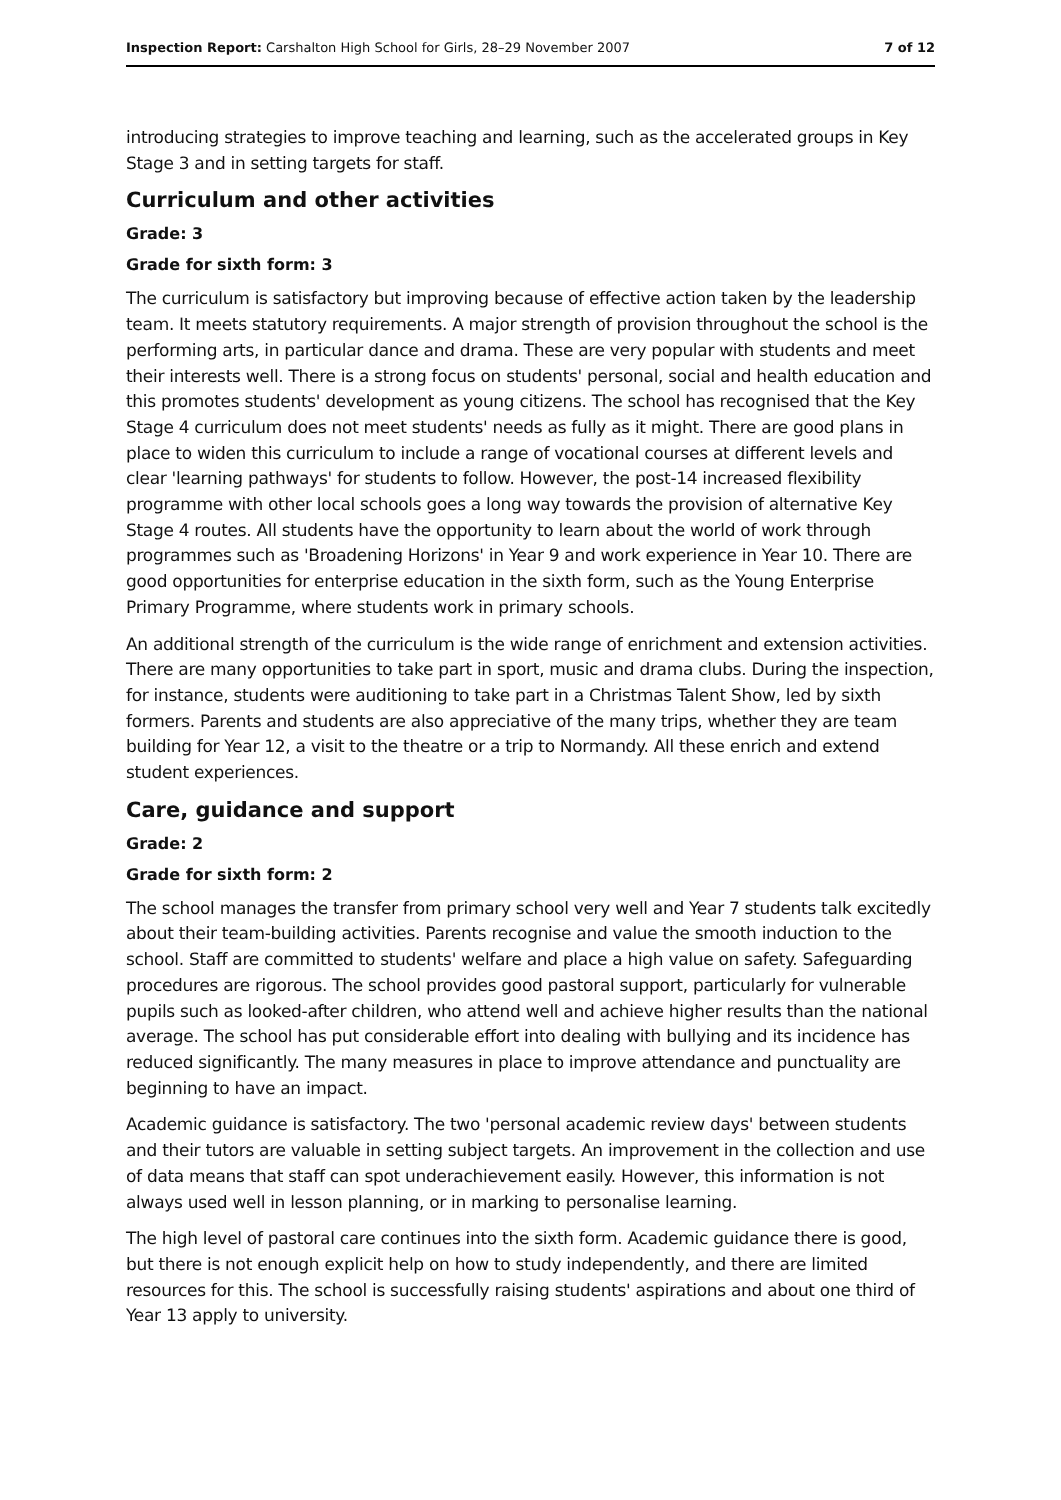Inspection Report: Carshalton High School for Girls, 28–29 November 2007 7 of 12
introducing strategies to improve teaching and learning, such as the accelerated groups in Key Stage 3 and in setting targets for staff.
Curriculum and other activities
Grade: 3
Grade for sixth form: 3
The curriculum is satisfactory but improving because of effective action taken by the leadership team. It meets statutory requirements. A major strength of provision throughout the school is the performing arts, in particular dance and drama. These are very popular with students and meet their interests well. There is a strong focus on students' personal, social and health education and this promotes students' development as young citizens. The school has recognised that the Key Stage 4 curriculum does not meet students' needs as fully as it might. There are good plans in place to widen this curriculum to include a range of vocational courses at different levels and clear 'learning pathways' for students to follow. However, the post-14 increased flexibility programme with other local schools goes a long way towards the provision of alternative Key Stage 4 routes. All students have the opportunity to learn about the world of work through programmes such as 'Broadening Horizons' in Year 9 and work experience in Year 10. There are good opportunities for enterprise education in the sixth form, such as the Young Enterprise Primary Programme, where students work in primary schools.
An additional strength of the curriculum is the wide range of enrichment and extension activities. There are many opportunities to take part in sport, music and drama clubs. During the inspection, for instance, students were auditioning to take part in a Christmas Talent Show, led by sixth formers. Parents and students are also appreciative of the many trips, whether they are team building for Year 12, a visit to the theatre or a trip to Normandy. All these enrich and extend student experiences.
Care, guidance and support
Grade: 2
Grade for sixth form: 2
The school manages the transfer from primary school very well and Year 7 students talk excitedly about their team-building activities. Parents recognise and value the smooth induction to the school. Staff are committed to students' welfare and place a high value on safety. Safeguarding procedures are rigorous. The school provides good pastoral support, particularly for vulnerable pupils such as looked-after children, who attend well and achieve higher results than the national average. The school has put considerable effort into dealing with bullying and its incidence has reduced significantly. The many measures in place to improve attendance and punctuality are beginning to have an impact.
Academic guidance is satisfactory. The two 'personal academic review days' between students and their tutors are valuable in setting subject targets. An improvement in the collection and use of data means that staff can spot underachievement easily. However, this information is not always used well in lesson planning, or in marking to personalise learning.
The high level of pastoral care continues into the sixth form. Academic guidance there is good, but there is not enough explicit help on how to study independently, and there are limited resources for this. The school is successfully raising students' aspirations and about one third of Year 13 apply to university.